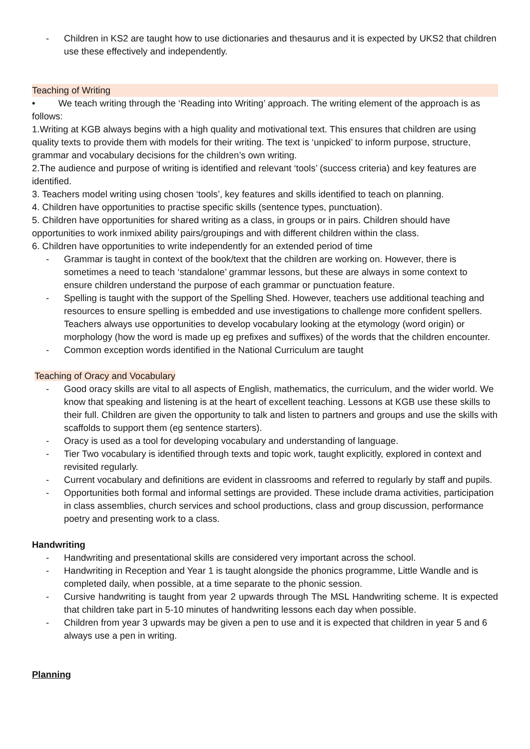- Children in KS2 are taught how to use dictionaries and thesaurus and it is expected by UKS2 that children use these effectively and independently.
Teaching of Writing
• We teach writing through the ‘Reading into Writing’ approach. The writing element of the approach is as follows:
1.Writing at KGB always begins with a high quality and motivational text. This ensures that children are using quality texts to provide them with models for their writing. The text is ‘unpicked’ to inform purpose, structure, grammar and vocabulary decisions for the children’s own writing.
2.The audience and purpose of writing is identified and relevant ‘tools’ (success criteria) and key features are identified.
3. Teachers model writing using chosen ‘tools’, key features and skills identified to teach on planning.
4. Children have opportunities to practise specific skills (sentence types, punctuation).
5. Children have opportunities for shared writing as a class, in groups or in pairs. Children should have opportunities to work inmixed ability pairs/groupings and with different children within the class.
6. Children have opportunities to write independently for an extended period of time
- Grammar is taught in context of the book/text that the children are working on. However, there is sometimes a need to teach ‘standalone’ grammar lessons, but these are always in some context to ensure children understand the purpose of each grammar or punctuation feature.
- Spelling is taught with the support of the Spelling Shed. However, teachers use additional teaching and resources to ensure spelling is embedded and use investigations to challenge more confident spellers. Teachers always use opportunities to develop vocabulary looking at the etymology (word origin) or morphology (how the word is made up eg prefixes and suffixes) of the words that the children encounter.
- Common exception words identified in the National Curriculum are taught
Teaching of Oracy and Vocabulary
- Good oracy skills are vital to all aspects of English, mathematics, the curriculum, and the wider world. We know that speaking and listening is at the heart of excellent teaching. Lessons at KGB use these skills to their full. Children are given the opportunity to talk and listen to partners and groups and use the skills with scaffolds to support them (eg sentence starters).
- Oracy is used as a tool for developing vocabulary and understanding of language.
- Tier Two vocabulary is identified through texts and topic work, taught explicitly, explored in context and revisited regularly.
- Current vocabulary and definitions are evident in classrooms and referred to regularly by staff and pupils.
- Opportunities both formal and informal settings are provided. These include drama activities, participation in class assemblies, church services and school productions, class and group discussion, performance poetry and presenting work to a class.
Handwriting
- Handwriting and presentational skills are considered very important across the school.
- Handwriting in Reception and Year 1 is taught alongside the phonics programme, Little Wandle and is completed daily, when possible, at a time separate to the phonic session.
- Cursive handwriting is taught from year 2 upwards through The MSL Handwriting scheme. It is expected that children take part in 5-10 minutes of handwriting lessons each day when possible.
- Children from year 3 upwards may be given a pen to use and it is expected that children in year 5 and 6 always use a pen in writing.
Planning